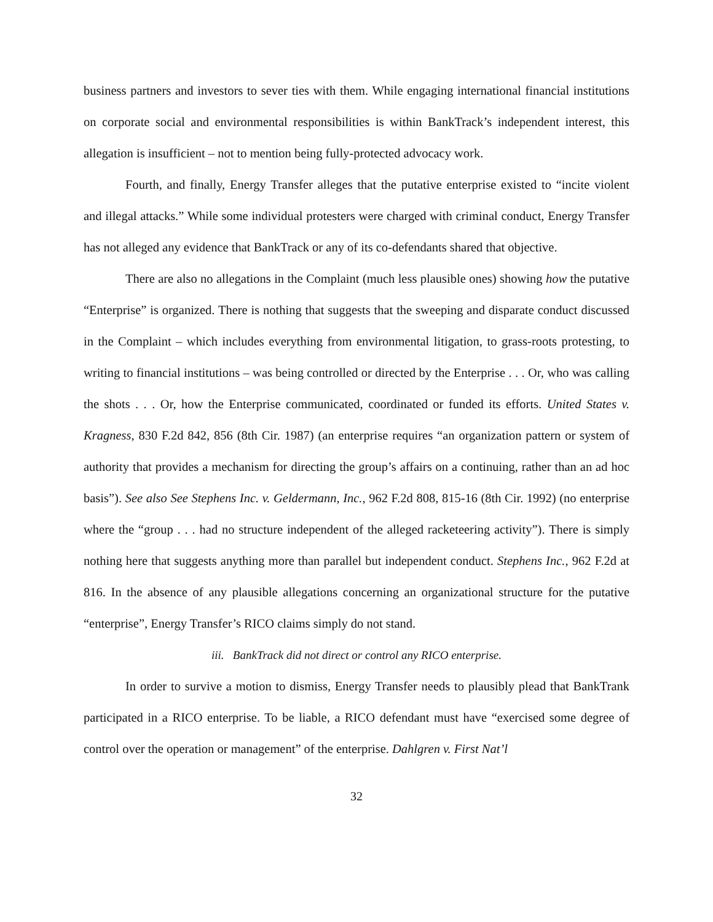business partners and investors to sever ties with them. While engaging international financial institutions on corporate social and environmental responsibilities is within BankTrack’s independent interest, this allegation is insufficient – not to mention being fully-protected advocacy work.
Fourth, and finally, Energy Transfer alleges that the putative enterprise existed to “incite violent and illegal attacks.” While some individual protesters were charged with criminal conduct, Energy Transfer has not alleged any evidence that BankTrack or any of its co-defendants shared that objective.
There are also no allegations in the Complaint (much less plausible ones) showing how the putative “Enterprise” is organized. There is nothing that suggests that the sweeping and disparate conduct discussed in the Complaint – which includes everything from environmental litigation, to grass-roots protesting, to writing to financial institutions – was being controlled or directed by the Enterprise . . . Or, who was calling the shots . . . Or, how the Enterprise communicated, coordinated or funded its efforts. United States v. Kragness, 830 F.2d 842, 856 (8th Cir. 1987) (an enterprise requires “an organization pattern or system of authority that provides a mechanism for directing the group’s affairs on a continuing, rather than an ad hoc basis”). See also See Stephens Inc. v. Geldermann, Inc., 962 F.2d 808, 815-16 (8th Cir. 1992) (no enterprise where the “group . . . had no structure independent of the alleged racketeering activity”). There is simply nothing here that suggests anything more than parallel but independent conduct. Stephens Inc., 962 F.2d at 816. In the absence of any plausible allegations concerning an organizational structure for the putative “enterprise”, Energy Transfer’s RICO claims simply do not stand.
iii. BankTrack did not direct or control any RICO enterprise.
In order to survive a motion to dismiss, Energy Transfer needs to plausibly plead that BankTrank participated in a RICO enterprise. To be liable, a RICO defendant must have “exercised some degree of control over the operation or management” of the enterprise. Dahlgren v. First Nat’l
32